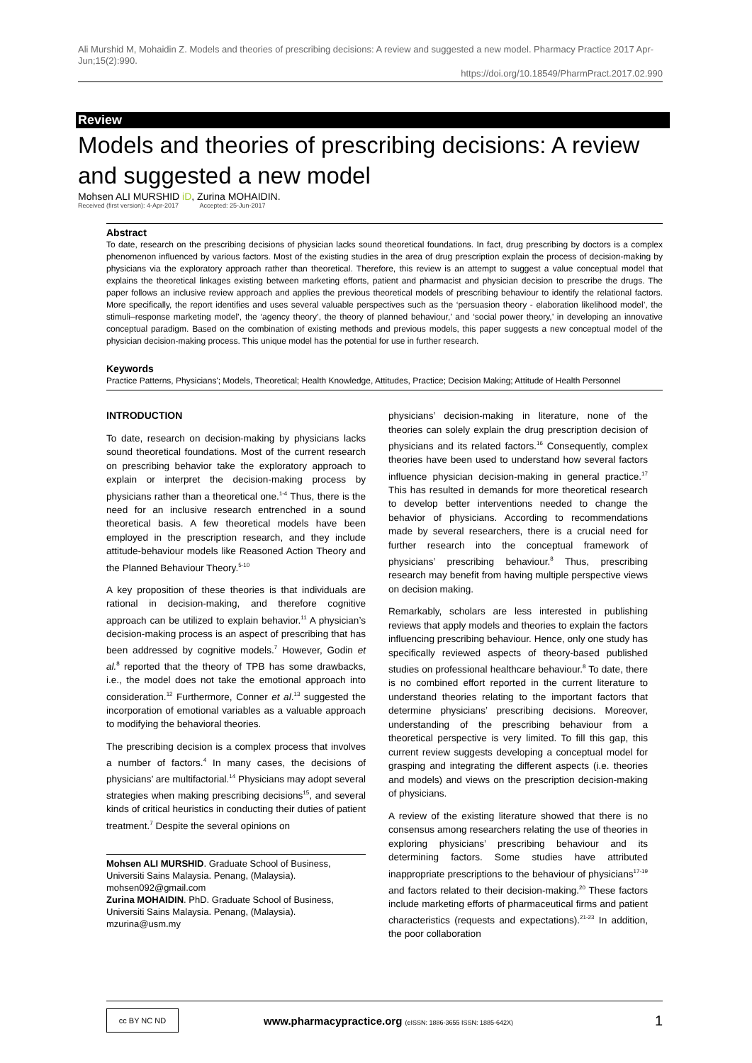Ali Murshid M, Mohaidin Z. Models and theories of prescribing decisions: A review and suggested a new model. Pharmacy Practice 2017 Apr-Jun;15(2):990.
https://doi.org/10.18549/PharmPract.2017.02.990
Review
Models and theories of prescribing decisions: A review and suggested a new model
Mohsen ALI MURSHID iD, Zurina MOHAIDIN.
Received (first version): 4-Apr-2017 Accepted: 25-Jun-2017
Abstract
To date, research on the prescribing decisions of physician lacks sound theoretical foundations. In fact, drug prescribing by doctors is a complex phenomenon influenced by various factors. Most of the existing studies in the area of drug prescription explain the process of decision-making by physicians via the exploratory approach rather than theoretical. Therefore, this review is an attempt to suggest a value conceptual model that explains the theoretical linkages existing between marketing efforts, patient and pharmacist and physician decision to prescribe the drugs. The paper follows an inclusive review approach and applies the previous theoretical models of prescribing behaviour to identify the relational factors. More specifically, the report identifies and uses several valuable perspectives such as the ‘persuasion theory - elaboration likelihood model’, the stimuli–response marketing model’, the ‘agency theory’, the theory of planned behaviour,’ and ‘social power theory,’ in developing an innovative conceptual paradigm. Based on the combination of existing methods and previous models, this paper suggests a new conceptual model of the physician decision-making process. This unique model has the potential for use in further research.
Keywords
Practice Patterns, Physicians'; Models, Theoretical; Health Knowledge, Attitudes, Practice; Decision Making; Attitude of Health Personnel
INTRODUCTION
To date, research on decision-making by physicians lacks sound theoretical foundations. Most of the current research on prescribing behavior take the exploratory approach to explain or interpret the decision-making process by physicians rather than a theoretical one.<sup>1-4</sup> Thus, there is the need for an inclusive research entrenched in a sound theoretical basis. A few theoretical models have been employed in the prescription research, and they include attitude-behaviour models like Reasoned Action Theory and the Planned Behaviour Theory.<sup>5-10</sup>
A key proposition of these theories is that individuals are rational in decision-making, and therefore cognitive approach can be utilized to explain behavior.<sup>11</sup> A physician’s decision-making process is an aspect of prescribing that has been addressed by cognitive models.<sup>7</sup> However, Godin et al.<sup>8</sup> reported that the theory of TPB has some drawbacks, i.e., the model does not take the emotional approach into consideration.<sup>12</sup> Furthermore, Conner et al.<sup>13</sup> suggested the incorporation of emotional variables as a valuable approach to modifying the behavioral theories.
The prescribing decision is a complex process that involves a number of factors.<sup>4</sup> In many cases, the decisions of physicians’ are multifactorial.<sup>14</sup> Physicians may adopt several strategies when making prescribing decisions<sup>15</sup>, and several kinds of critical heuristics in conducting their duties of patient treatment.<sup>7</sup> Despite the several opinions on
Mohsen ALI MURSHID. Graduate School of Business, Universiti Sains Malaysia. Penang, (Malaysia). mohsen092@gmail.com
Zurina MOHAIDIN. PhD. Graduate School of Business, Universiti Sains Malaysia. Penang, (Malaysia). mzurina@usm.my
physicians’ decision-making in literature, none of the theories can solely explain the drug prescription decision of physicians and its related factors.<sup>16</sup> Consequently, complex theories have been used to understand how several factors influence physician decision-making in general practice.<sup>17</sup> This has resulted in demands for more theoretical research to develop better interventions needed to change the behavior of physicians. According to recommendations made by several researchers, there is a crucial need for further research into the conceptual framework of physicians’ prescribing behaviour.<sup>8</sup> Thus, prescribing research may benefit from having multiple perspective views on decision making.
Remarkably, scholars are less interested in publishing reviews that apply models and theories to explain the factors influencing prescribing behaviour. Hence, only one study has specifically reviewed aspects of theory-based published studies on professional healthcare behaviour.<sup>8</sup> To date, there is no combined effort reported in the current literature to understand theories relating to the important factors that determine physicians’ prescribing decisions. Moreover, understanding of the prescribing behaviour from a theoretical perspective is very limited. To fill this gap, this current review suggests developing a conceptual model for grasping and integrating the different aspects (i.e. theories and models) and views on the prescription decision-making of physicians.
A review of the existing literature showed that there is no consensus among researchers relating the use of theories in exploring physicians’ prescribing behaviour and its determining factors. Some studies have attributed inappropriate prescriptions to the behaviour of physicians<sup>17-19</sup> and factors related to their decision-making.<sup>20</sup> These factors include marketing efforts of pharmaceutical firms and patient characteristics (requests and expectations).<sup>21-23</sup> In addition, the poor collaboration
cc BY NC ND
www.pharmacypractice.org (eISSN: 1886-3655 ISSN: 1885-642X)
1